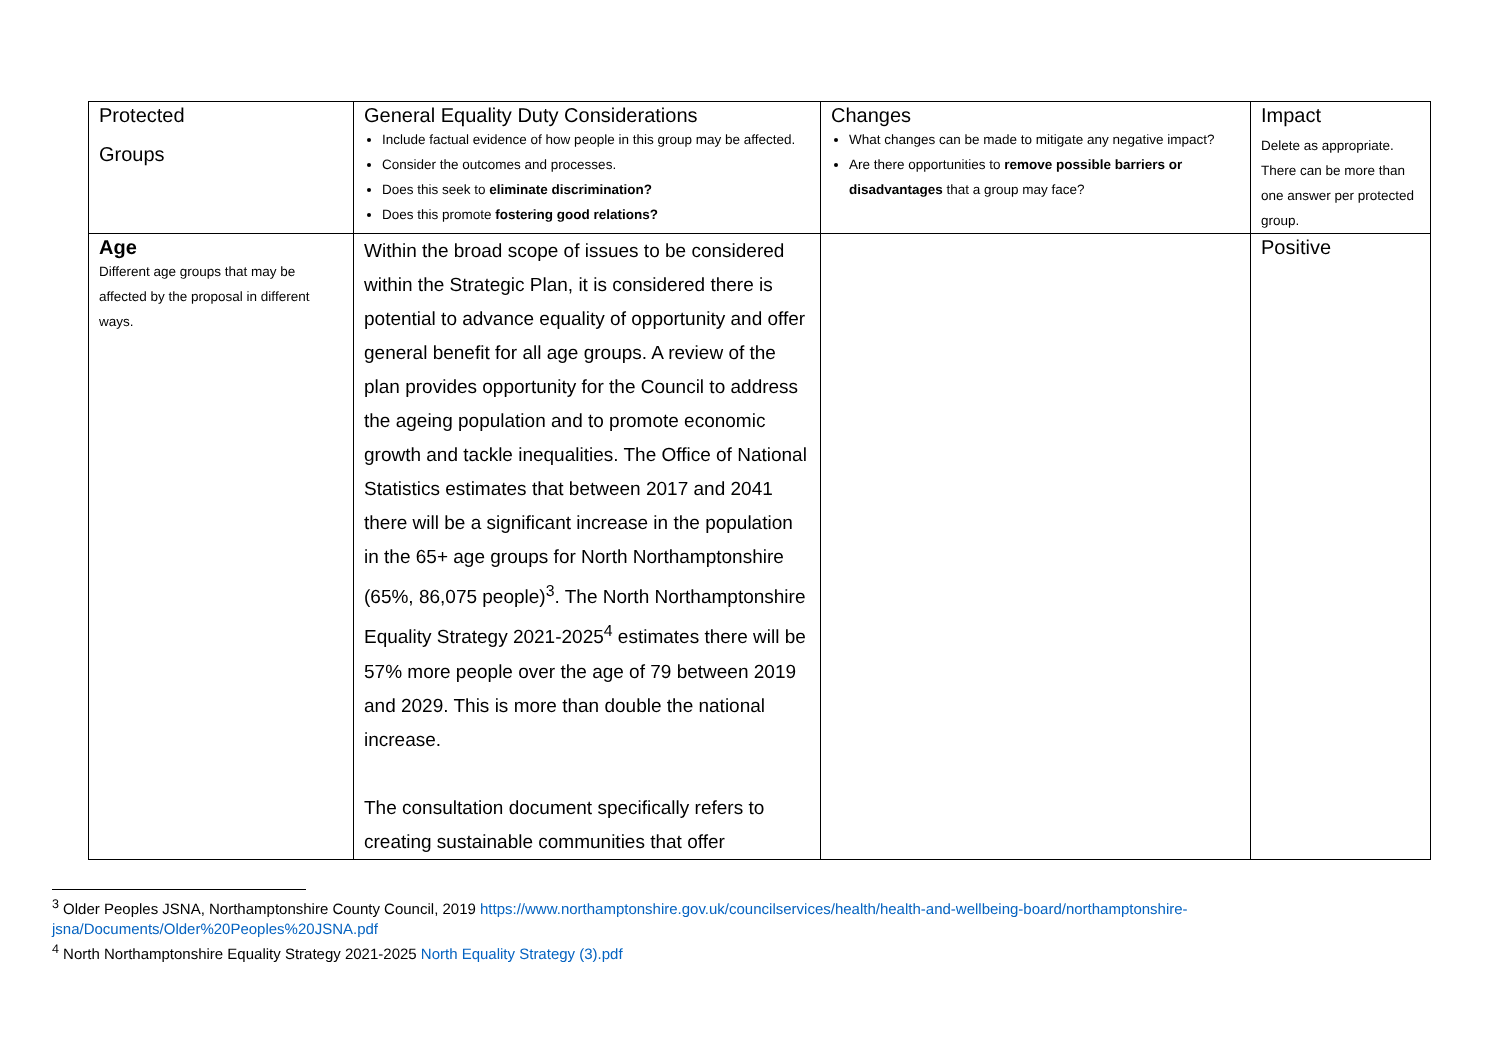| Protected Groups | General Equality Duty Considerations Include factual evidence of how people in this group may be affected. Consider the outcomes and processes. Does this seek to eliminate discrimination? Does this promote fostering good relations? | Changes What changes can be made to mitigate any negative impact? Are there opportunities to remove possible barriers or disadvantages that a group may face? | Impact Delete as appropriate. There can be more than one answer per protected group. |
| Age Different age groups that may be affected by the proposal in different ways. | Within the broad scope of issues to be considered within the Strategic Plan, it is considered there is potential to advance equality of opportunity and offer general benefit for all age groups. A review of the plan provides opportunity for the Council to address the ageing population and to promote economic growth and tackle inequalities. The Office of National Statistics estimates that between 2017 and 2041 there will be a significant increase in the population in the 65+ age groups for North Northamptonshire (65%, 86,075 people)<sup>3</sup>. The North Northamptonshire Equality Strategy 2021-2025<sup>4</sup> estimates there will be 57% more people over the age of 79 between 2019 and 2029. This is more than double the national increase. The consultation document specifically refers to creating sustainable communities that offer | | Positive |
<sup>3</sup> Older Peoples JSNA, Northamptonshire County Council, 2019 https://www.northamptonshire.gov.uk/councilservices/health/health-and-wellbeing-board/northamptonshire-jsna/Documents/Older%20Peoples%20JSNA.pdf
<sup>4</sup> North Northamptonshire Equality Strategy 2021-2025 North Equality Strategy (3).pdf